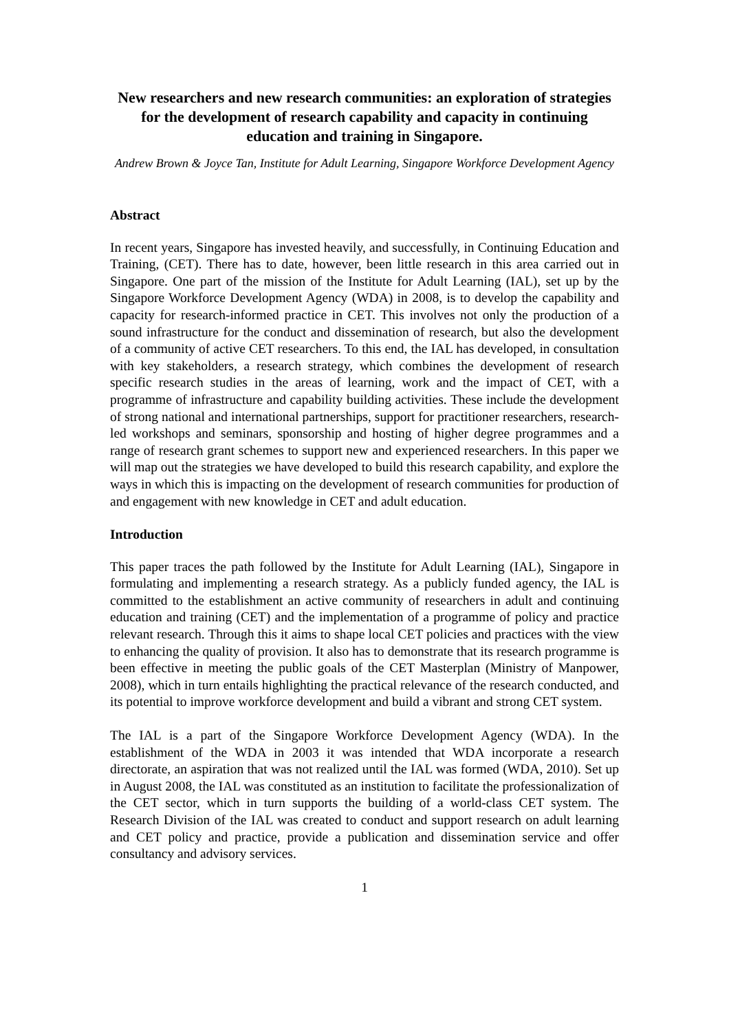New researchers and new research communities: an exploration of strategies for the development of research capability and capacity in continuing education and training in Singapore.
Andrew Brown & Joyce Tan, Institute for Adult Learning, Singapore Workforce Development Agency
Abstract
In recent years, Singapore has invested heavily, and successfully, in Continuing Education and Training, (CET). There has to date, however, been little research in this area carried out in Singapore. One part of the mission of the Institute for Adult Learning (IAL), set up by the Singapore Workforce Development Agency (WDA) in 2008, is to develop the capability and capacity for research-informed practice in CET. This involves not only the production of a sound infrastructure for the conduct and dissemination of research, but also the development of a community of active CET researchers. To this end, the IAL has developed, in consultation with key stakeholders, a research strategy, which combines the development of research specific research studies in the areas of learning, work and the impact of CET, with a programme of infrastructure and capability building activities. These include the development of strong national and international partnerships, support for practitioner researchers, research-led workshops and seminars, sponsorship and hosting of higher degree programmes and a range of research grant schemes to support new and experienced researchers. In this paper we will map out the strategies we have developed to build this research capability, and explore the ways in which this is impacting on the development of research communities for production of and engagement with new knowledge in CET and adult education.
Introduction
This paper traces the path followed by the Institute for Adult Learning (IAL), Singapore in formulating and implementing a research strategy. As a publicly funded agency, the IAL is committed to the establishment an active community of researchers in adult and continuing education and training (CET) and the implementation of a programme of policy and practice relevant research. Through this it aims to shape local CET policies and practices with the view to enhancing the quality of provision. It also has to demonstrate that its research programme is been effective in meeting the public goals of the CET Masterplan (Ministry of Manpower, 2008), which in turn entails highlighting the practical relevance of the research conducted, and its potential to improve workforce development and build a vibrant and strong CET system.
The IAL is a part of the Singapore Workforce Development Agency (WDA). In the establishment of the WDA in 2003 it was intended that WDA incorporate a research directorate, an aspiration that was not realized until the IAL was formed (WDA, 2010). Set up in August 2008, the IAL was constituted as an institution to facilitate the professionalization of the CET sector, which in turn supports the building of a world-class CET system. The Research Division of the IAL was created to conduct and support research on adult learning and CET policy and practice, provide a publication and dissemination service and offer consultancy and advisory services.
1